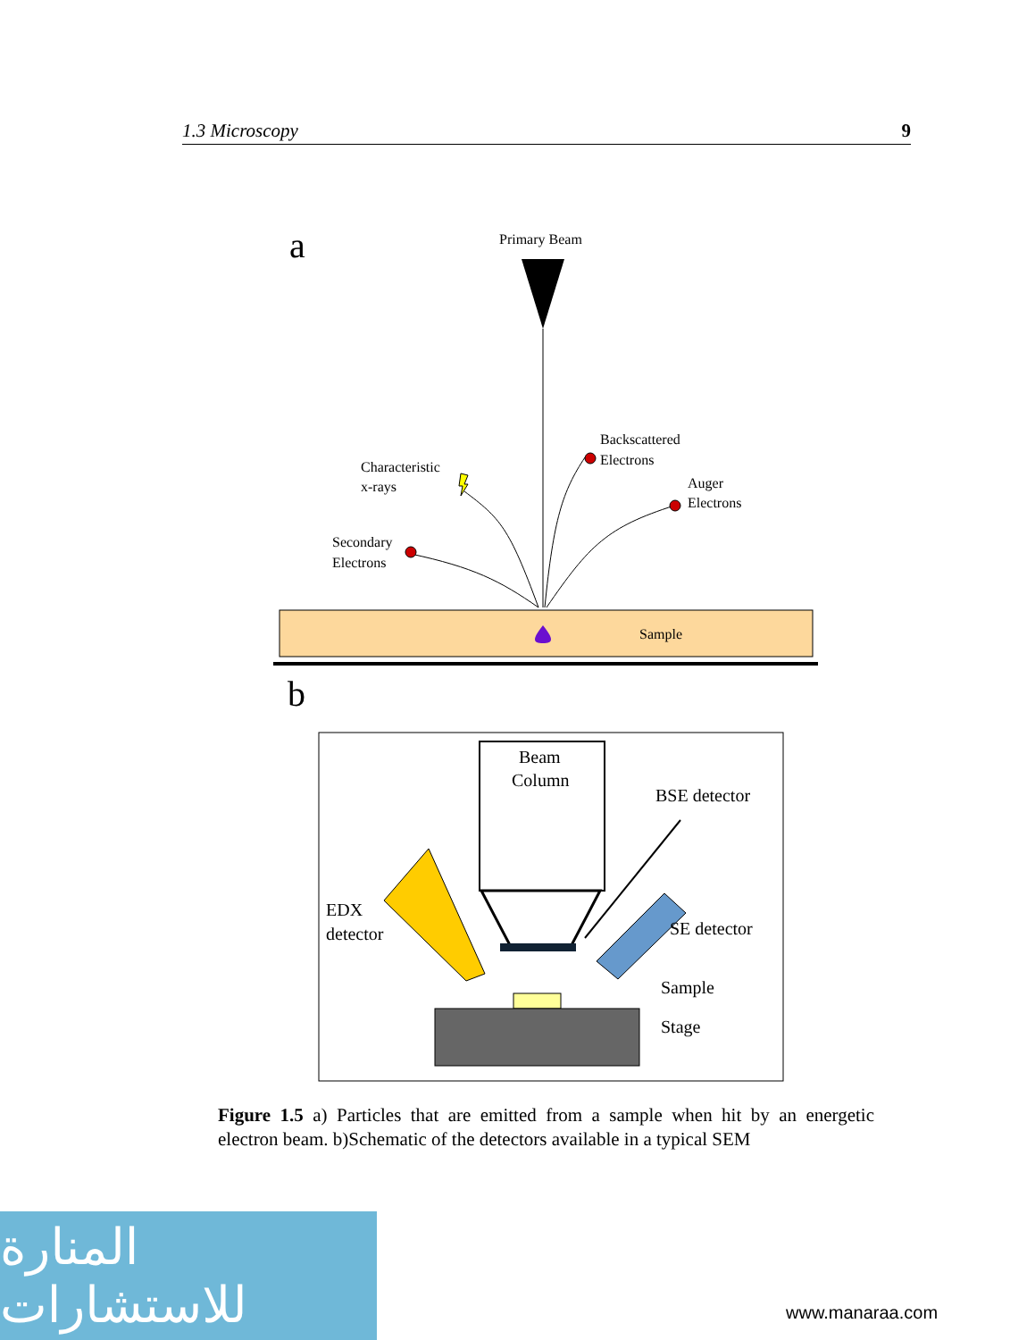1.3 Microscopy 9
a
Primary Beam
Characteristic
x-rays
Secondary
Electrons
Backscattered
Electrons
Auger
Electrons
Sample
b
Beam
Column
EDX
detector
BSE detector
SE detector
Sample
Stage
Figure 1.5 a) Particles that are emitted from a sample when hit by an energetic electron beam. b)Schematic of the detectors available in a typical SEM
المنارة للاستشارات
www.manaraa.com